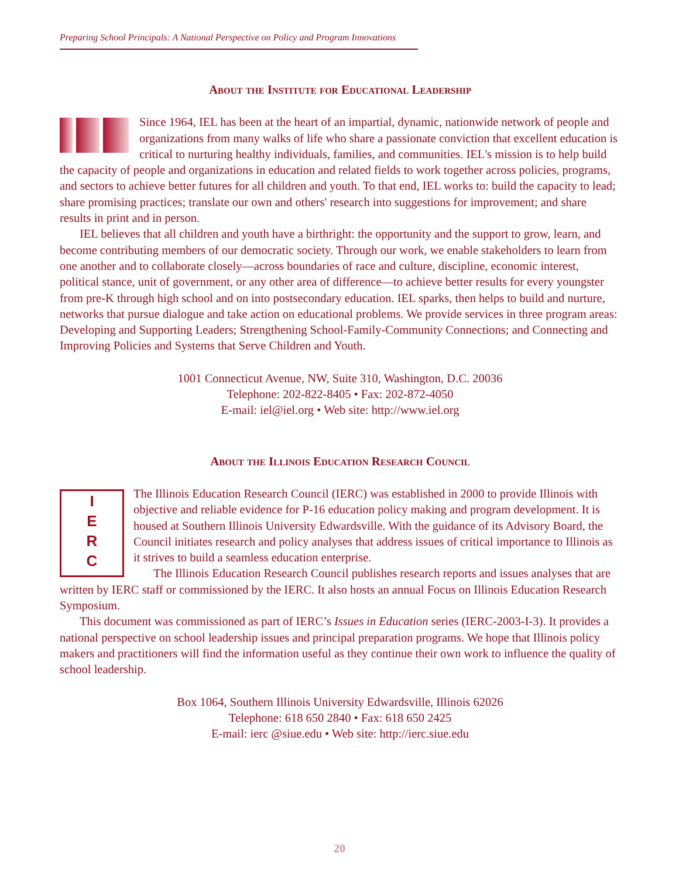Preparing School Principals: A National Perspective on Policy and Program Innovations
About the Institute for Educational Leadership
Since 1964, IEL has been at the heart of an impartial, dynamic, nationwide network of people and organizations from many walks of life who share a passionate conviction that excellent education is critical to nurturing healthy individuals, families, and communities. IEL's mission is to help build the capacity of people and organizations in education and related fields to work together across policies, programs, and sectors to achieve better futures for all children and youth. To that end, IEL works to: build the capacity to lead; share promising practices; translate our own and others' research into suggestions for improvement; and share results in print and in person.
IEL believes that all children and youth have a birthright: the opportunity and the support to grow, learn, and become contributing members of our democratic society. Through our work, we enable stakeholders to learn from one another and to collaborate closely—across boundaries of race and culture, discipline, economic interest, political stance, unit of government, or any other area of difference—to achieve better results for every youngster from pre-K through high school and on into postsecondary education. IEL sparks, then helps to build and nurture, networks that pursue dialogue and take action on educational problems. We provide services in three program areas: Developing and Supporting Leaders; Strengthening School-Family-Community Connections; and Connecting and Improving Policies and Systems that Serve Children and Youth.
1001 Connecticut Avenue, NW, Suite 310, Washington, D.C. 20036
Telephone: 202-822-8405 • Fax: 202-872-4050
E-mail: iel@iel.org • Web site: http://www.iel.org
About the Illinois Education Research Council
I
E
R
C
The Illinois Education Research Council (IERC) was established in 2000 to provide Illinois with objective and reliable evidence for P-16 education policy making and program development. It is housed at Southern Illinois University Edwardsville. With the guidance of its Advisory Board, the Council initiates research and policy analyses that address issues of critical importance to Illinois as it strives to build a seamless education enterprise.
The Illinois Education Research Council publishes research reports and issues analyses that are written by IERC staff or commissioned by the IERC. It also hosts an annual Focus on Illinois Education Research Symposium.
This document was commissioned as part of IERC’s Issues in Education series (IERC-2003-I-3). It provides a national perspective on school leadership issues and principal preparation programs. We hope that Illinois policy makers and practitioners will find the information useful as they continue their own work to influence the quality of school leadership.
Box 1064, Southern Illinois University Edwardsville, Illinois 62026
Telephone: 618 650 2840 • Fax: 618 650 2425
E-mail: ierc @siue.edu • Web site: http://ierc.siue.edu
20